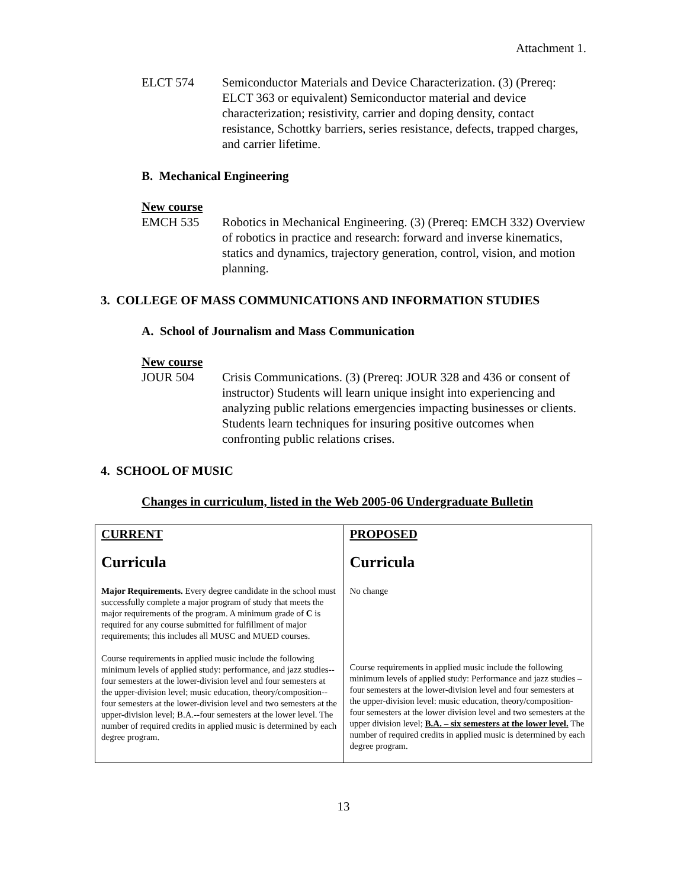Attachment 1.
ELCT 574 Semiconductor Materials and Device Characterization. (3) (Prereq: ELCT 363 or equivalent) Semiconductor material and device characterization; resistivity, carrier and doping density, contact resistance, Schottky barriers, series resistance, defects, trapped charges, and carrier lifetime.
B. Mechanical Engineering
New course
EMCH 535 Robotics in Mechanical Engineering. (3) (Prereq: EMCH 332) Overview of robotics in practice and research: forward and inverse kinematics, statics and dynamics, trajectory generation, control, vision, and motion planning.
3. COLLEGE OF MASS COMMUNICATIONS AND INFORMATION STUDIES
A. School of Journalism and Mass Communication
New course
JOUR 504 Crisis Communications. (3) (Prereq: JOUR 328 and 436 or consent of instructor) Students will learn unique insight into experiencing and analyzing public relations emergencies impacting businesses or clients. Students learn techniques for insuring positive outcomes when confronting public relations crises.
4. SCHOOL OF MUSIC
Changes in curriculum, listed in the Web 2005-06 Undergraduate Bulletin
| CURRENT Curricula Major Requirements. Every degree candidate in the school must successfully complete a major program of study that meets the major requirements of the program. A minimum grade of C is required for any course submitted for fulfillment of major requirements; this includes all MUSC and MUED courses. Course requirements in applied music include the following minimum levels of applied study: performance, and jazz studies--four semesters at the lower-division level and four semesters at the upper-division level; music education, theory/composition--four semesters at the lower-division level and two semesters at the upper-division level; B.A.--four semesters at the lower level. The number of required credits in applied music is determined by each degree program. | PROPOSED Curricula No change Course requirements in applied music include the following minimum levels of applied study: Performance and jazz studies – four semesters at the lower-division level and four semesters at the upper-division level: music education, theory/composition-four semesters at the lower division level and two semesters at the upper division level; B.A. – six semesters at the lower level. The number of required credits in applied music is determined by each degree program. |
13